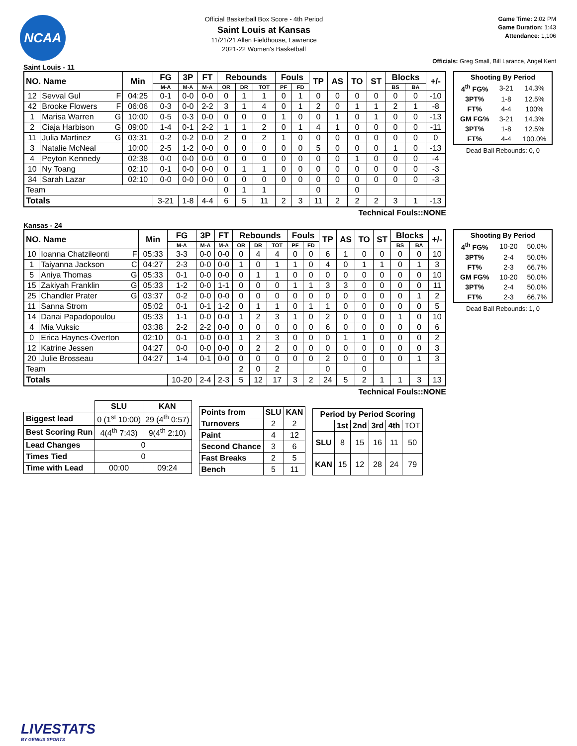NCAA
Official Basketball Box Score - 4th Period
Saint Louis at Kansas
11/21/21 Allen Fieldhouse, Lawrence
2021-22 Women's Basketball
Game Time: 2:02 PM
Game Duration: 1:43
Attendance: 1,106
Officials: Greg Small, Bill Larance, Angel Kent
Saint Louis - 11
| NO. Name | | Min | FG | 3P | FT | Rebounds | | | Fouls | | TP | AS | TO | ST | Blocks | | +/- |
| --- | --- | --- | --- | --- | --- | --- | --- | --- | --- | --- | --- | --- | --- | --- | --- | --- | --- |
| | | | M-A | M-A | M-A | OR | DR | TOT | PF | FD | | | | | BS | BA | |
| 12 | Sevval Gul F | 04:25 | 0-1 | 0-0 | 0-0 | 0 | 1 | 1 | 0 | 1 | 0 | 0 | 0 | 0 | 0 | 0 | -10 |
| 42 | Brooke Flowers F | 06:06 | 0-3 | 0-0 | 2-2 | 3 | 1 | 4 | 0 | 1 | 2 | 0 | 1 | 1 | 2 | 1 | -8 |
| 1 | Marisa Warren G | 10:00 | 0-5 | 0-3 | 0-0 | 0 | 0 | 0 | 1 | 0 | 0 | 1 | 0 | 1 | 0 | 0 | -13 |
| 2 | Ciaja Harbison G | 09:00 | 1-4 | 0-1 | 2-2 | 1 | 1 | 2 | 0 | 1 | 4 | 1 | 0 | 0 | 0 | 0 | -11 |
| 11 | Julia Martinez G | 03:31 | 0-2 | 0-2 | 0-0 | 2 | 0 | 2 | 1 | 0 | 0 | 0 | 0 | 0 | 0 | 0 | 0 |
| 3 | Natalie McNeal | 10:00 | 2-5 | 1-2 | 0-0 | 0 | 0 | 0 | 0 | 0 | 5 | 0 | 0 | 0 | 1 | 0 | -13 |
| 4 | Peyton Kennedy | 02:38 | 0-0 | 0-0 | 0-0 | 0 | 0 | 0 | 0 | 0 | 0 | 0 | 1 | 0 | 0 | 0 | -4 |
| 10 | Ny Toang | 02:10 | 0-1 | 0-0 | 0-0 | 0 | 1 | 1 | 0 | 0 | 0 | 0 | 0 | 0 | 0 | 0 | -3 |
| 34 | Sarah Lazar | 02:10 | 0-0 | 0-0 | 0-0 | 0 | 0 | 0 | 0 | 0 | 0 | 0 | 0 | 0 | 0 | 0 | -3 |
| Team | | | | | | 0 | 1 | 1 | | | 0 | | 0 | | | | |
| Totals | | | 3-21 | 1-8 | 4-4 | 6 | 5 | 11 | 2 | 3 | 11 | 2 | 2 | 2 | 3 | 1 | -13 |
| Shooting By Period | | |
| --- | --- | --- |
| 4<sup>th</sup> FG% | 3-21 | 14.3% |
| 3PT% | 1-8 | 12.5% |
| FT% | 4-4 | 100% |
| GM FG% | 3-21 | 14.3% |
| 3PT% | 1-8 | 12.5% |
| FT% | 4-4 | 100.0% |
Dead Ball Rebounds: 0, 0
Technical Fouls::NONE
Kansas - 24
| NO. Name | | Min | FG | 3P | FT | Rebounds | | | Fouls | | TP | AS | TO | ST | Blocks | | +/- |
| --- | --- | --- | --- | --- | --- | --- | --- | --- | --- | --- | --- | --- | --- | --- | --- | --- | --- |
| | | | M-A | M-A | M-A | OR | DR | TOT | PF | FD | | | | | BS | BA | |
| 10 | Ioanna Chatzileonti F | 05:33 | 3-3 | 0-0 | 0-0 | 0 | 4 | 4 | 0 | 0 | 6 | 1 | 0 | 0 | 0 | 0 | 10 |
| 1 | Taiyanna Jackson C | 04:27 | 2-3 | 0-0 | 0-0 | 1 | 0 | 1 | 1 | 0 | 4 | 0 | 1 | 1 | 0 | 1 | 3 |
| 5 | Aniya Thomas G | 05:33 | 0-1 | 0-0 | 0-0 | 0 | 1 | 1 | 0 | 0 | 0 | 0 | 0 | 0 | 0 | 0 | 10 |
| 15 | Zakiyah Franklin G | 05:33 | 1-2 | 0-0 | 1-1 | 0 | 0 | 0 | 1 | 1 | 3 | 3 | 0 | 0 | 0 | 0 | 11 |
| 25 | Chandler Prater G | 03:37 | 0-2 | 0-0 | 0-0 | 0 | 0 | 0 | 0 | 0 | 0 | 0 | 0 | 0 | 0 | 1 | 2 |
| 11 | Sanna Strom | 05:02 | 0-1 | 0-1 | 1-2 | 0 | 1 | 1 | 0 | 1 | 1 | 0 | 0 | 0 | 0 | 0 | 5 |
| 14 | Danai Papadopoulou | 05:33 | 1-1 | 0-0 | 0-0 | 1 | 2 | 3 | 1 | 0 | 2 | 0 | 0 | 0 | 1 | 0 | 10 |
| 4 | Mia Vuksic | 03:38 | 2-2 | 2-2 | 0-0 | 0 | 0 | 0 | 0 | 0 | 6 | 0 | 0 | 0 | 0 | 0 | 6 |
| 0 | Erica Haynes-Overton | 02:10 | 0-1 | 0-0 | 0-0 | 1 | 2 | 3 | 0 | 0 | 0 | 1 | 1 | 0 | 0 | 0 | 2 |
| 12 | Katrine Jessen | 04:27 | 0-0 | 0-0 | 0-0 | 0 | 2 | 2 | 0 | 0 | 0 | 0 | 0 | 0 | 0 | 0 | 3 |
| 20 | Julie Brosseau | 04:27 | 1-4 | 0-1 | 0-0 | 0 | 0 | 0 | 0 | 0 | 2 | 0 | 0 | 0 | 0 | 1 | 3 |
| Team | | | | | | 2 | 0 | 2 | | | 0 | | 0 | | | | |
| Totals | | | 10-20 | 2-4 | 2-3 | 5 | 12 | 17 | 3 | 2 | 24 | 5 | 2 | 1 | 1 | 3 | 13 |
| Shooting By Period | | |
| --- | --- | --- |
| 4<sup>th</sup> FG% | 10-20 | 50.0% |
| 3PT% | 2-4 | 50.0% |
| FT% | 2-3 | 66.7% |
| GM FG% | 10-20 | 50.0% |
| 3PT% | 2-4 | 50.0% |
| FT% | 2-3 | 66.7% |
Dead Ball Rebounds: 1, 0
Technical Fouls::NONE
| | SLU | KAN |
| --- | --- | --- |
| Biggest lead | 0 (1<sup>st</sup> 10:00) | 29 (4<sup>th</sup> 0:57) |
| Best Scoring Run | 4(4<sup>th</sup> 7:43) | 9(4<sup>th</sup> 2:10) |
| Lead Changes | 0 | |
| Times Tied | 0 | |
| Time with Lead | 00:00 | 09:24 |
| Points from | SLU | KAN |
| --- | --- | --- |
| Turnovers | 2 | 2 |
| Paint | 4 | 12 |
| Second Chance | 3 | 6 |
| Fast Breaks | 2 | 5 |
| Bench | 5 | 11 |
| Period by Period Scoring | | | | | |
| --- | --- | --- | --- | --- | --- |
| | 1st | 2nd | 3rd | 4th | TOT |
| SLU | 8 | 15 | 16 | 11 | 50 |
| KAN | 15 | 12 | 28 | 24 | 79 |
LIVESTATS
BY GENIUS SPORTS